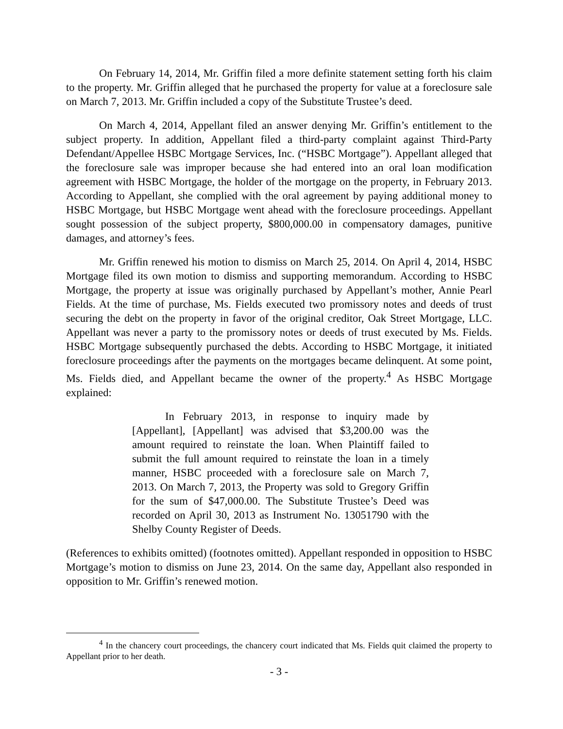On February 14, 2014, Mr. Griffin filed a more definite statement setting forth his claim to the property. Mr. Griffin alleged that he purchased the property for value at a foreclosure sale on March 7, 2013. Mr. Griffin included a copy of the Substitute Trustee’s deed.
On March 4, 2014, Appellant filed an answer denying Mr. Griffin’s entitlement to the subject property. In addition, Appellant filed a third-party complaint against Third-Party Defendant/Appellee HSBC Mortgage Services, Inc. (“HSBC Mortgage”). Appellant alleged that the foreclosure sale was improper because she had entered into an oral loan modification agreement with HSBC Mortgage, the holder of the mortgage on the property, in February 2013. According to Appellant, she complied with the oral agreement by paying additional money to HSBC Mortgage, but HSBC Mortgage went ahead with the foreclosure proceedings. Appellant sought possession of the subject property, $800,000.00 in compensatory damages, punitive damages, and attorney’s fees.
Mr. Griffin renewed his motion to dismiss on March 25, 2014. On April 4, 2014, HSBC Mortgage filed its own motion to dismiss and supporting memorandum. According to HSBC Mortgage, the property at issue was originally purchased by Appellant’s mother, Annie Pearl Fields. At the time of purchase, Ms. Fields executed two promissory notes and deeds of trust securing the debt on the property in favor of the original creditor, Oak Street Mortgage, LLC. Appellant was never a party to the promissory notes or deeds of trust executed by Ms. Fields. HSBC Mortgage subsequently purchased the debts. According to HSBC Mortgage, it initiated foreclosure proceedings after the payments on the mortgages became delinquent. At some point, Ms. Fields died, and Appellant became the owner of the property.<sup>4</sup> As HSBC Mortgage explained:
In February 2013, in response to inquiry made by [Appellant], [Appellant] was advised that $3,200.00 was the amount required to reinstate the loan. When Plaintiff failed to submit the full amount required to reinstate the loan in a timely manner, HSBC proceeded with a foreclosure sale on March 7, 2013. On March 7, 2013, the Property was sold to Gregory Griffin for the sum of $47,000.00. The Substitute Trustee’s Deed was recorded on April 30, 2013 as Instrument No. 13051790 with the Shelby County Register of Deeds.
(References to exhibits omitted) (footnotes omitted). Appellant responded in opposition to HSBC Mortgage’s motion to dismiss on June 23, 2014. On the same day, Appellant also responded in opposition to Mr. Griffin’s renewed motion.
<sup>4</sup> In the chancery court proceedings, the chancery court indicated that Ms. Fields quit claimed the property to Appellant prior to her death.
- 3 -